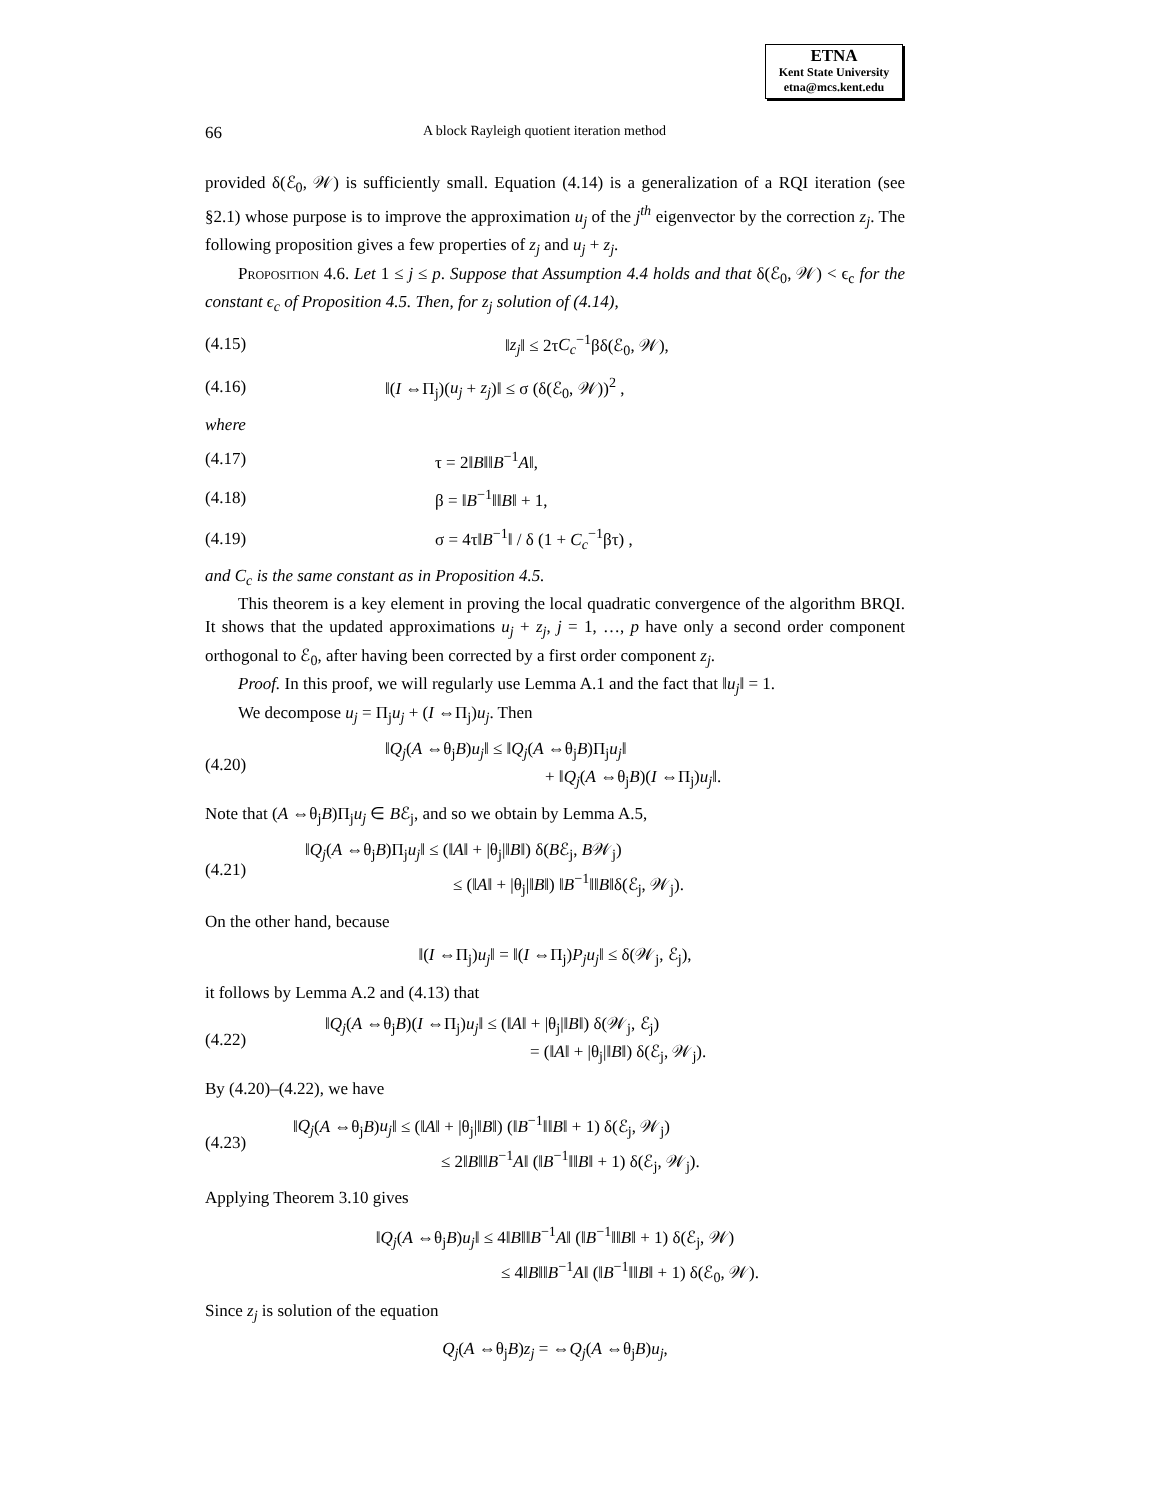ETNA
Kent State University
etna@mcs.kent.edu
66 A block Rayleigh quotient iteration method
provided δ(ℰ<sub>0</sub>, 𝒲) is sufficiently small. Equation (4.14) is a generalization of a RQI iteration (see §2.1) whose purpose is to improve the approximation u<sub>j</sub> of the j<sup>th</sup> eigenvector by the correction z<sub>j</sub>. The following proposition gives a few properties of z<sub>j</sub> and u<sub>j</sub> + z<sub>j</sub>.
Proposition 4.6. Let 1 ≤ j ≤ p. Suppose that Assumption 4.4 holds and that δ(ℰ<sub>0</sub>, 𝒲) < ϵ<sub>c</sub> for the constant ϵ<sub>c</sub> of Proposition 4.5. Then, for z<sub>j</sub> solution of (4.14),
(4.15) ‖z<sub>j</sub>‖ ≤ 2τC<sub>c</sub><sup>−1</sup>βδ(ℰ<sub>0</sub>, 𝒲),
(4.16) ‖(I ⇔Π<sub>j</sub>)(u<sub>j</sub> + z<sub>j</sub>)‖ ≤ σ (δ(ℰ<sub>0</sub>, 𝒲))<sup>2</sup> ,
where
(4.17) τ = 2‖B‖‖B<sup>−1</sup>A‖,
(4.18) β = ‖B<sup>−1</sup>‖‖B‖ + 1,
(4.19) σ = 4τ‖B<sup>−1</sup>‖ / δ (1 + C<sub>c</sub><sup>−1</sup>βτ) ,
and C<sub>c</sub> is the same constant as in Proposition 4.5.
This theorem is a key element in proving the local quadratic convergence of the algorithm BRQI. It shows that the updated approximations u<sub>j</sub> + z<sub>j</sub>, j = 1, …, p have only a second order component orthogonal to ℰ<sub>0</sub>, after having been corrected by a first order component z<sub>j</sub>.
Proof. In this proof, we will regularly use Lemma A.1 and the fact that ‖u<sub>j</sub>‖ = 1.
We decompose u<sub>j</sub> = Π<sub>j</sub>u<sub>j</sub> + (I ⇔Π<sub>j</sub>)u<sub>j</sub>. Then
(4.20) ‖Q<sub>j</sub>(A ⇔θ<sub>j</sub>B)u<sub>j</sub>‖ ≤ ‖Q<sub>j</sub>(A ⇔θ<sub>j</sub>B)Π<sub>j</sub>u<sub>j</sub>‖
+ ‖Q<sub>j</sub>(A ⇔θ<sub>j</sub>B)(I ⇔Π<sub>j</sub>)u<sub>j</sub>‖.
Note that (A ⇔θ<sub>j</sub>B)Π<sub>j</sub>u<sub>j</sub> ∈ Bℰ<sub>j</sub>, and so we obtain by Lemma A.5,
(4.21) ‖Q<sub>j</sub>(A ⇔θ<sub>j</sub>B)Π<sub>j</sub>u<sub>j</sub>‖ ≤ (‖A‖ + |θ<sub>j</sub>|‖B‖) δ(Bℰ<sub>j</sub>, B𝒲<sub>j</sub>)
≤ (‖A‖ + |θ<sub>j</sub>|‖B‖) ‖B<sup>−1</sup>‖‖B‖δ(ℰ<sub>j</sub>, 𝒲<sub>j</sub>).
On the other hand, because
‖(I ⇔Π<sub>j</sub>)u<sub>j</sub>‖ = ‖(I ⇔Π<sub>j</sub>)P<sub>j</sub>u<sub>j</sub>‖ ≤ δ(𝒲<sub>j</sub>, ℰ<sub>j</sub>),
it follows by Lemma A.2 and (4.13) that
(4.22) ‖Q<sub>j</sub>(A ⇔θ<sub>j</sub>B)(I ⇔Π<sub>j</sub>)u<sub>j</sub>‖ ≤ (‖A‖ + |θ<sub>j</sub>|‖B‖) δ(𝒲<sub>j</sub>, ℰ<sub>j</sub>)
= (‖A‖ + |θ<sub>j</sub>|‖B‖) δ(ℰ<sub>j</sub>, 𝒲<sub>j</sub>).
By (4.20)–(4.22), we have
(4.23) ‖Q<sub>j</sub>(A ⇔θ<sub>j</sub>B)u<sub>j</sub>‖ ≤ (‖A‖ + |θ<sub>j</sub>|‖B‖) (‖B<sup>−1</sup>‖‖B‖ + 1) δ(ℰ<sub>j</sub>, 𝒲<sub>j</sub>)
≤ 2‖B‖‖B<sup>−1</sup>A‖ (‖B<sup>−1</sup>‖‖B‖ + 1) δ(ℰ<sub>j</sub>, 𝒲<sub>j</sub>).
Applying Theorem 3.10 gives
‖Q<sub>j</sub>(A ⇔θ<sub>j</sub>B)u<sub>j</sub>‖ ≤ 4‖B‖‖B<sup>−1</sup>A‖ (‖B<sup>−1</sup>‖‖B‖ + 1) δ(ℰ<sub>j</sub>, 𝒲)
≤ 4‖B‖‖B<sup>−1</sup>A‖ (‖B<sup>−1</sup>‖‖B‖ + 1) δ(ℰ<sub>0</sub>, 𝒲).
Since z<sub>j</sub> is solution of the equation
Q<sub>j</sub>(A ⇔θ<sub>j</sub>B)z<sub>j</sub> = ⇔Q<sub>j</sub>(A ⇔θ<sub>j</sub>B)u<sub>j</sub>,